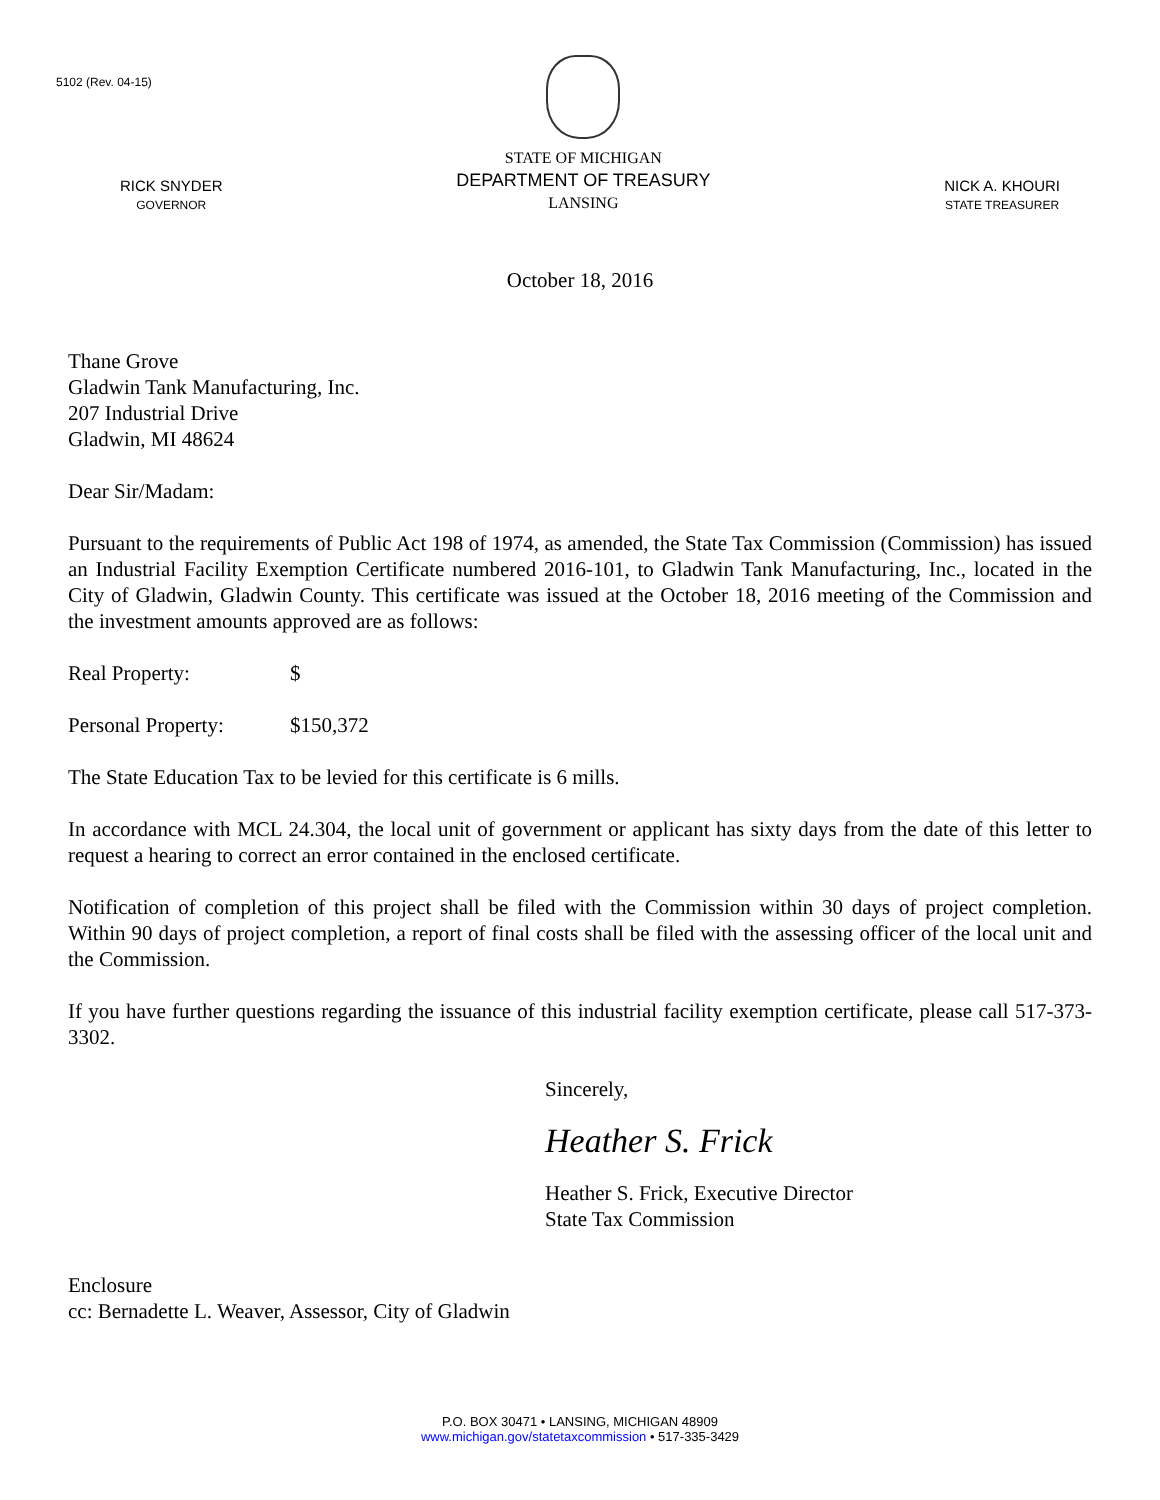5102 (Rev. 04-15)
RICK SNYDER
GOVERNOR
STATE OF MICHIGAN
DEPARTMENT OF TREASURY
LANSING
NICK A. KHOURI
STATE TREASURER
October 18, 2016
Thane Grove
Gladwin Tank Manufacturing, Inc.
207 Industrial Drive
Gladwin, MI 48624
Dear Sir/Madam:
Pursuant to the requirements of Public Act 198 of 1974, as amended, the State Tax Commission (Commission) has issued an Industrial Facility Exemption Certificate numbered 2016-101, to Gladwin Tank Manufacturing, Inc., located in the City of Gladwin, Gladwin County. This certificate was issued at the October 18, 2016 meeting of the Commission and the investment amounts approved are as follows:
Real Property: $
Personal Property: $150,372
The State Education Tax to be levied for this certificate is 6 mills.
In accordance with MCL 24.304, the local unit of government or applicant has sixty days from the date of this letter to request a hearing to correct an error contained in the enclosed certificate.
Notification of completion of this project shall be filed with the Commission within 30 days of project completion. Within 90 days of project completion, a report of final costs shall be filed with the assessing officer of the local unit and the Commission.
If you have further questions regarding the issuance of this industrial facility exemption certificate, please call 517-373-3302.
Sincerely,
Heather S. Frick
Heather S. Frick, Executive Director
State Tax Commission
Enclosure
cc: Bernadette L. Weaver, Assessor, City of Gladwin
P.O. BOX 30471 • LANSING, MICHIGAN 48909
www.michigan.gov/statetaxcommission • 517-335-3429